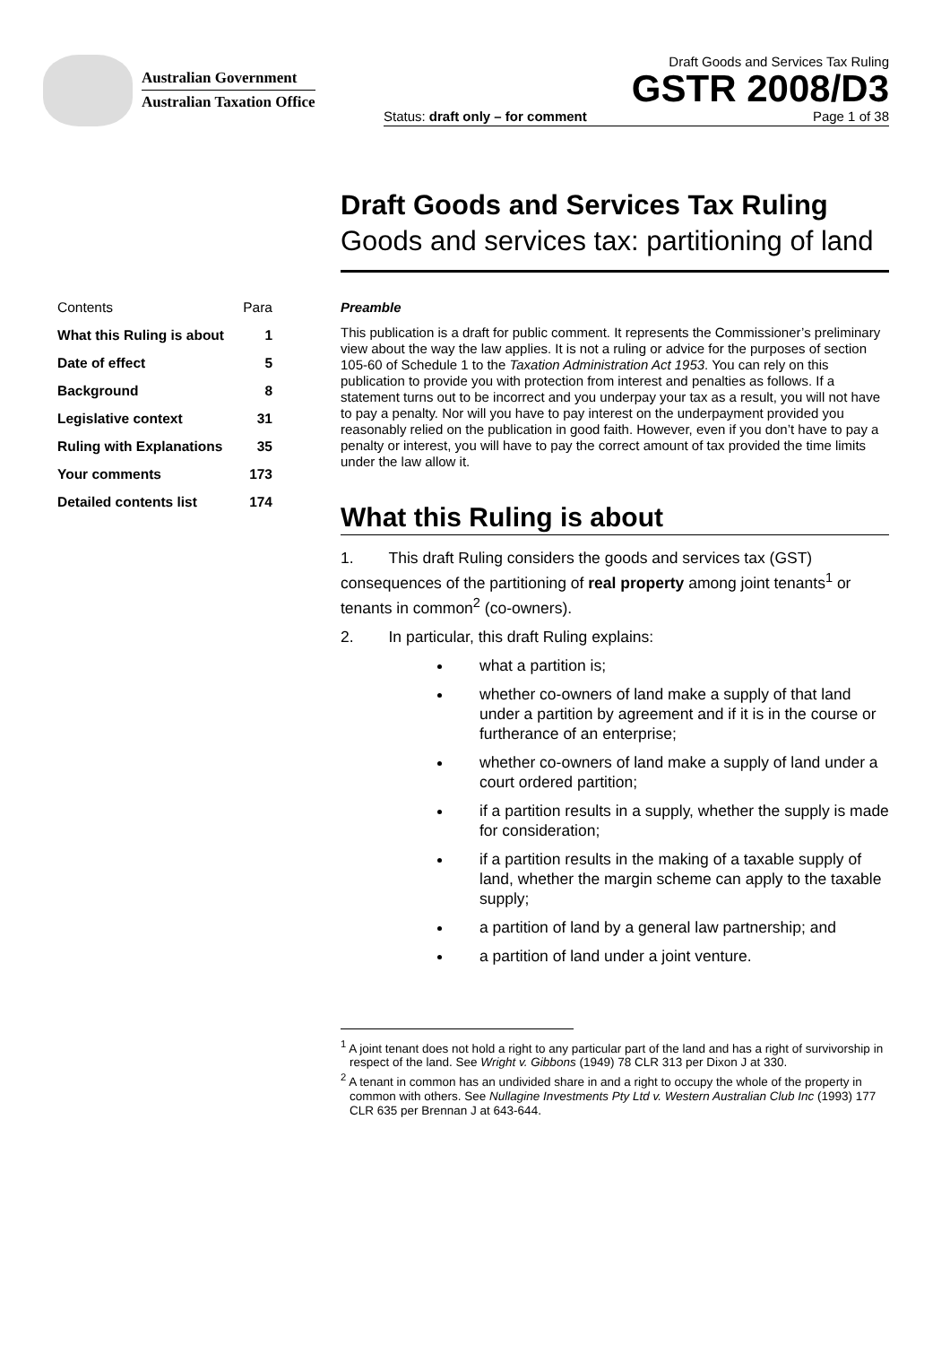Australian Government
Australian Taxation Office
Draft Goods and Services Tax Ruling
GSTR 2008/D3
Status: draft only – for comment Page 1 of 38
Draft Goods and Services Tax Ruling
Goods and services tax: partitioning of land
| Contents | Para |
| What this Ruling is about | 1 |
| Date of effect | 5 |
| Background | 8 |
| Legislative context | 31 |
| Ruling with Explanations | 35 |
| Your comments | 173 |
| Detailed contents list | 174 |
Preamble
This publication is a draft for public comment. It represents the Commissioner’s preliminary view about the way the law applies. It is not a ruling or advice for the purposes of section 105-60 of Schedule 1 to the Taxation Administration Act 1953. You can rely on this publication to provide you with protection from interest and penalties as follows. If a statement turns out to be incorrect and you underpay your tax as a result, you will not have to pay a penalty. Nor will you have to pay interest on the underpayment provided you reasonably relied on the publication in good faith. However, even if you don’t have to pay a penalty or interest, you will have to pay the correct amount of tax provided the time limits under the law allow it.
What this Ruling is about
1. This draft Ruling considers the goods and services tax (GST) consequences of the partitioning of real property among joint tenants<sup>1</sup> or tenants in common<sup>2</sup> (co-owners).
2. In particular, this draft Ruling explains:
what a partition is;
whether co-owners of land make a supply of that land under a partition by agreement and if it is in the course or furtherance of an enterprise;
whether co-owners of land make a supply of land under a court ordered partition;
if a partition results in a supply, whether the supply is made for consideration;
if a partition results in the making of a taxable supply of land, whether the margin scheme can apply to the taxable supply;
a partition of land by a general law partnership; and
a partition of land under a joint venture.
<sup>1</sup> A joint tenant does not hold a right to any particular part of the land and has a right of survivorship in respect of the land. See Wright v. Gibbons (1949) 78 CLR 313 per Dixon J at 330.
<sup>2</sup> A tenant in common has an undivided share in and a right to occupy the whole of the property in common with others. See Nullagine Investments Pty Ltd v. Western Australian Club Inc (1993) 177 CLR 635 per Brennan J at 643-644.